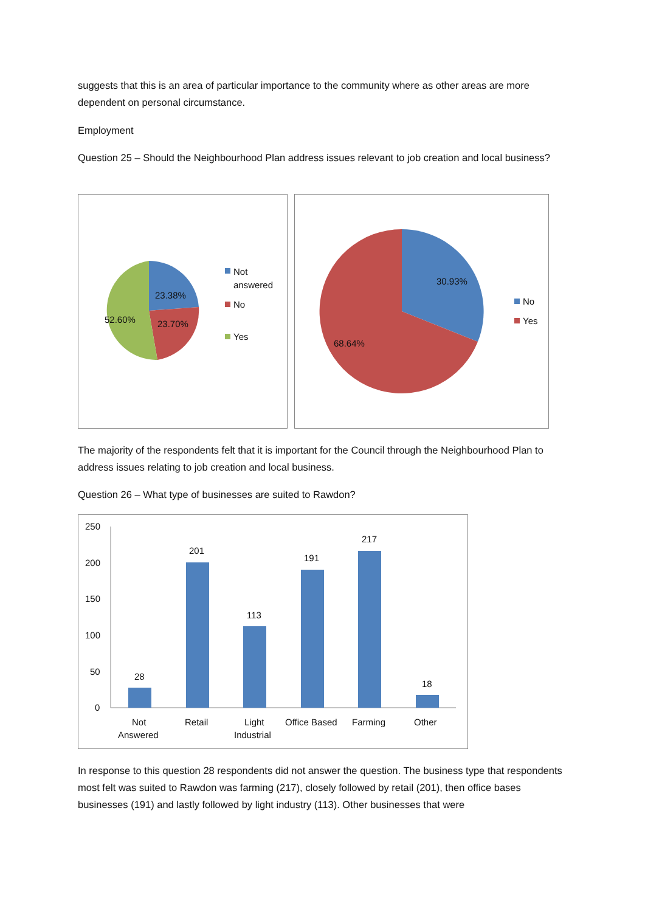suggests that this is an area of particular importance to the community where as other areas are more dependent on personal circumstance.
Employment
Question 25 – Should the Neighbourhood Plan address issues relevant to job creation and local business?
23.38%
23.70%
52.60%
Not
answered
No
Yes
30.93%
68.64%
No
Yes
The majority of the respondents felt that it is important for the Council through the Neighbourhood Plan to address issues relating to job creation and local business.
Question 26 – What type of businesses are suited to Rawdon?
250
200
150
100
50
0
28
201
113
191
217
18
Not
Answered
Retail
Light
Industrial
Office Based
Farming
Other
In response to this question 28 respondents did not answer the question. The business type that respondents most felt was suited to Rawdon was farming (217), closely followed by retail (201), then office bases businesses (191) and lastly followed by light industry (113). Other businesses that were